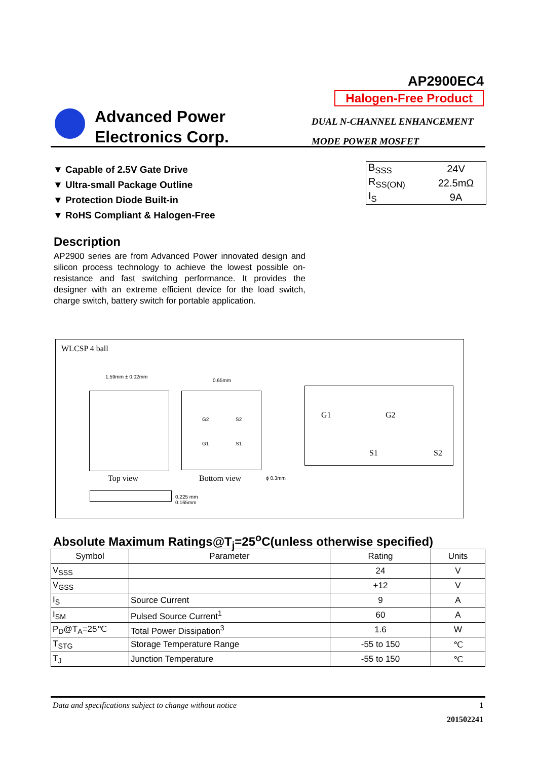AP2900EC4
Halogen-Free Product
Advanced Power
Electronics Corp.
DUAL N-CHANNEL ENHANCEMENT
MODE POWER MOSFET
▼ Capable of 2.5V Gate Drive
▼ Ultra-small Package Outline
▼ Protection Diode Built-in
▼ RoHS Compliant & Halogen-Free
| B<sub>SSS</sub> | 24V |
| R<sub>SS(ON)</sub> | 22.5mΩ |
| I<sub>S</sub> | 9A |
Description
AP2900 series are from Advanced Power innovated design and silicon process technology to achieve the lowest possible on-resistance and fast switching performance. It provides the designer with an extreme efficient device for the load switch, charge switch, battery switch for portable application.
WLCSP 4 ball
1.59mm ± 0.02mm
G2 S2
G1 S1
0.65mm
Top view Bottom view ϕ 0.3mm
0.225 mm
0.165mm
G1 G2
S1 S2
Absolute Maximum Ratings@T<sub>j</sub>=25<sup>o</sup>C(unless otherwise specified)
| Symbol | Parameter | Rating | Units |
| --- | --- | --- | --- |
| V<sub>SSS</sub> | | 24 | V |
| V<sub>GSS</sub> | | + 12 | V |
| I<sub>S</sub> | Source Current | 9 | A |
| I<sub>SM</sub> | Pulsed Source Current<sup>1</sup> | 60 | A |
| P<sub>D</sub>@T<sub>A</sub>=25℃ | Total Power Dissipation<sup>3</sup> | 1.6 | W |
| T<sub>STG</sub> | Storage Temperature Range | -55 to 150 | ℃ |
| T<sub>J</sub> | Junction Temperature | -55 to 150 | ℃ |
Data and specifications subject to change without notice 1
201502241